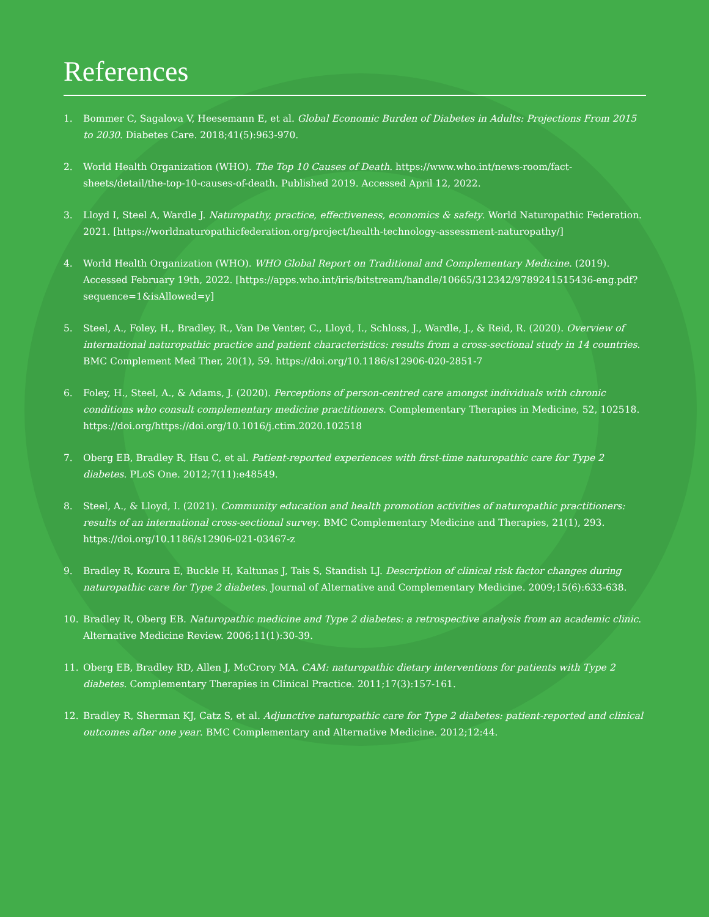References
1. Bommer C, Sagalova V, Heesemann E, et al. Global Economic Burden of Diabetes in Adults: Projections From 2015 to 2030. Diabetes Care. 2018;41(5):963-970.
2. World Health Organization (WHO). The Top 10 Causes of Death. https://www.who.int/news-room/fact-sheets/detail/the-top-10-causes-of-death. Published 2019. Accessed April 12, 2022.
3. Lloyd I, Steel A, Wardle J. Naturopathy, practice, effectiveness, economics & safety. World Naturopathic Federation. 2021. [https://worldnaturopathicfederation.org/project/health-technology-assessment-naturopathy/]
4. World Health Organization (WHO). WHO Global Report on Traditional and Complementary Medicine. (2019). Accessed February 19th, 2022. [https://apps.who.int/iris/bitstream/handle/10665/312342/9789241515436-eng.pdf?sequence=1&isAllowed=y]
5. Steel, A., Foley, H., Bradley, R., Van De Venter, C., Lloyd, I., Schloss, J., Wardle, J., & Reid, R. (2020). Overview of international naturopathic practice and patient characteristics: results from a cross-sectional study in 14 countries. BMC Complement Med Ther, 20(1), 59. https://doi.org/10.1186/s12906-020-2851-7
6. Foley, H., Steel, A., & Adams, J. (2020). Perceptions of person-centred care amongst individuals with chronic conditions who consult complementary medicine practitioners. Complementary Therapies in Medicine, 52, 102518. https://doi.org/https://doi.org/10.1016/j.ctim.2020.102518
7. Oberg EB, Bradley R, Hsu C, et al. Patient-reported experiences with first-time naturopathic care for Type 2 diabetes. PLoS One. 2012;7(11):e48549.
8. Steel, A., & Lloyd, I. (2021). Community education and health promotion activities of naturopathic practitioners: results of an international cross-sectional survey. BMC Complementary Medicine and Therapies, 21(1), 293. https://doi.org/10.1186/s12906-021-03467-z
9. Bradley R, Kozura E, Buckle H, Kaltunas J, Tais S, Standish LJ. Description of clinical risk factor changes during naturopathic care for Type 2 diabetes. Journal of Alternative and Complementary Medicine. 2009;15(6):633-638.
10. Bradley R, Oberg EB. Naturopathic medicine and Type 2 diabetes: a retrospective analysis from an academic clinic. Alternative Medicine Review. 2006;11(1):30-39.
11. Oberg EB, Bradley RD, Allen J, McCrory MA. CAM: naturopathic dietary interventions for patients with Type 2 diabetes. Complementary Therapies in Clinical Practice. 2011;17(3):157-161.
12. Bradley R, Sherman KJ, Catz S, et al. Adjunctive naturopathic care for Type 2 diabetes: patient-reported and clinical outcomes after one year. BMC Complementary and Alternative Medicine. 2012;12:44.